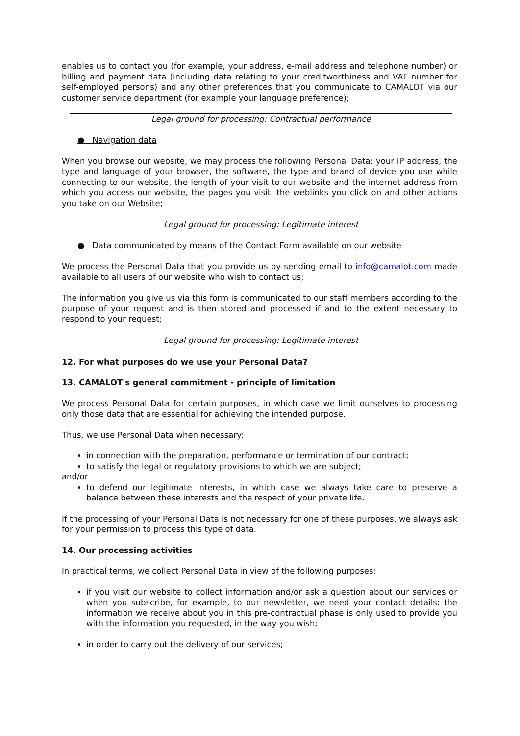enables us to contact you (for example, your address, e-mail address and telephone number) or billing and payment data (including data relating to your creditworthiness and VAT number for self-employed persons) and any other preferences that you communicate to CAMALOT via our customer service department (for example your language preference);
Legal ground for processing: Contractual performance
● Navigation data
When you browse our website, we may process the following Personal Data: your IP address, the type and language of your browser, the software, the type and brand of device you use while connecting to our website, the length of your visit to our website and the internet address from which you access our website, the pages you visit, the weblinks you click on and other actions you take on our Website;
Legal ground for processing: Legitimate interest
● Data communicated by means of the Contact Form available on our website
We process the Personal Data that you provide us by sending email to info@camalot.com made available to all users of our website who wish to contact us;
The information you give us via this form is communicated to our staff members according to the purpose of your request and is then stored and processed if and to the extent necessary to respond to your request;
Legal ground for processing: Legitimate interest
12. For what purposes do we use your Personal Data?
13. CAMALOT's general commitment - principle of limitation
We process Personal Data for certain purposes, in which case we limit ourselves to processing only those data that are essential for achieving the intended purpose.
Thus, we use Personal Data when necessary:
in connection with the preparation, performance or termination of our contract;
to satisfy the legal or regulatory provisions to which we are subject;
and/or
to defend our legitimate interests, in which case we always take care to preserve a balance between these interests and the respect of your private life.
If the processing of your Personal Data is not necessary for one of these purposes, we always ask for your permission to process this type of data.
14. Our processing activities
In practical terms, we collect Personal Data in view of the following purposes:
if you visit our website to collect information and/or ask a question about our services or when you subscribe, for example, to our newsletter, we need your contact details; the information we receive about you in this pre-contractual phase is only used to provide you with the information you requested, in the way you wish;
in order to carry out the delivery of our services;